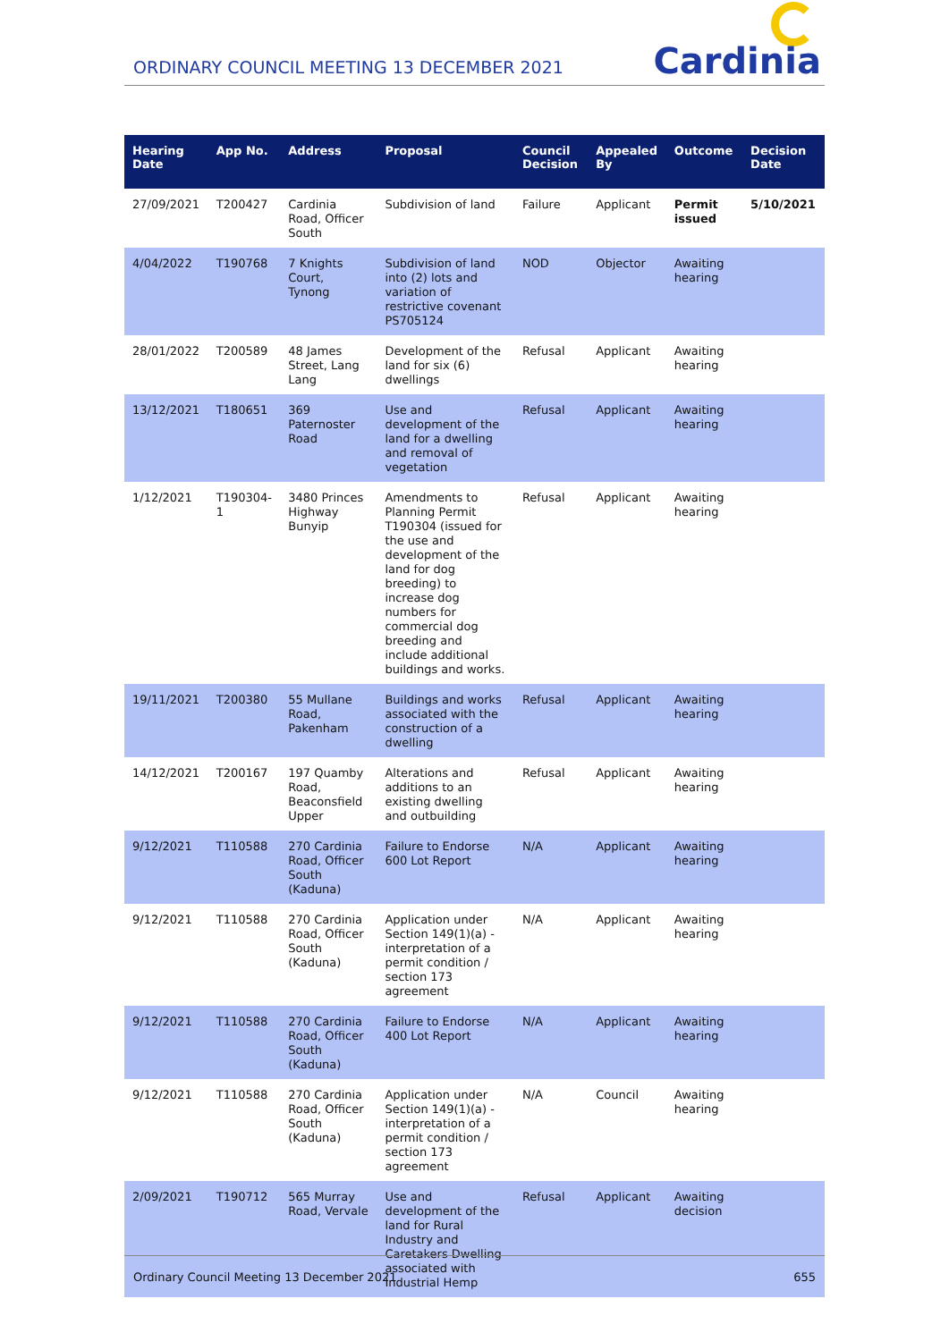ORDINARY COUNCIL MEETING 13 DECEMBER 2021
Cardinia
| Hearing Date | App No. | Address | Proposal | Council Decision | Appealed By | Outcome | Decision Date |
| --- | --- | --- | --- | --- | --- | --- | --- |
| 27/09/2021 | T200427 | Cardinia Road, Officer South | Subdivision of land | Failure | Applicant | Permit issued | 5/10/2021 |
| 4/04/2022 | T190768 | 7 Knights Court, Tynong | Subdivision of land into (2) lots and variation of restrictive covenant PS705124 | NOD | Objector | Awaiting hearing | |
| 28/01/2022 | T200589 | 48 James Street, Lang Lang | Development of the land for six (6) dwellings | Refusal | Applicant | Awaiting hearing | |
| 13/12/2021 | T180651 | 369 Paternoster Road | Use and development of the land for a dwelling and removal of vegetation | Refusal | Applicant | Awaiting hearing | |
| 1/12/2021 | T190304-1 | 3480 Princes Highway Bunyip | Amendments to Planning Permit T190304 (issued for the use and development of the land for dog breeding) to increase dog numbers for commercial dog breeding and include additional buildings and works. | Refusal | Applicant | Awaiting hearing | |
| 19/11/2021 | T200380 | 55 Mullane Road, Pakenham | Buildings and works associated with the construction of a dwelling | Refusal | Applicant | Awaiting hearing | |
| 14/12/2021 | T200167 | 197 Quamby Road, Beaconsfield Upper | Alterations and additions to an existing dwelling and outbuilding | Refusal | Applicant | Awaiting hearing | |
| 9/12/2021 | T110588 | 270 Cardinia Road, Officer South (Kaduna) | Failure to Endorse 600 Lot Report | N/A | Applicant | Awaiting hearing | |
| 9/12/2021 | T110588 | 270 Cardinia Road, Officer South (Kaduna) | Application under Section 149(1)(a) - interpretation of a permit condition / section 173 agreement | N/A | Applicant | Awaiting hearing | |
| 9/12/2021 | T110588 | 270 Cardinia Road, Officer South (Kaduna) | Failure to Endorse 400 Lot Report | N/A | Applicant | Awaiting hearing | |
| 9/12/2021 | T110588 | 270 Cardinia Road, Officer South (Kaduna) | Application under Section 149(1)(a) - interpretation of a permit condition / section 173 agreement | N/A | Council | Awaiting hearing | |
| 2/09/2021 | T190712 | 565 Murray Road, Vervale | Use and development of the land for Rural Industry and Caretakers Dwelling associated with Industrial Hemp | Refusal | Applicant | Awaiting decision | |
Ordinary Council Meeting 13 December 2021 655